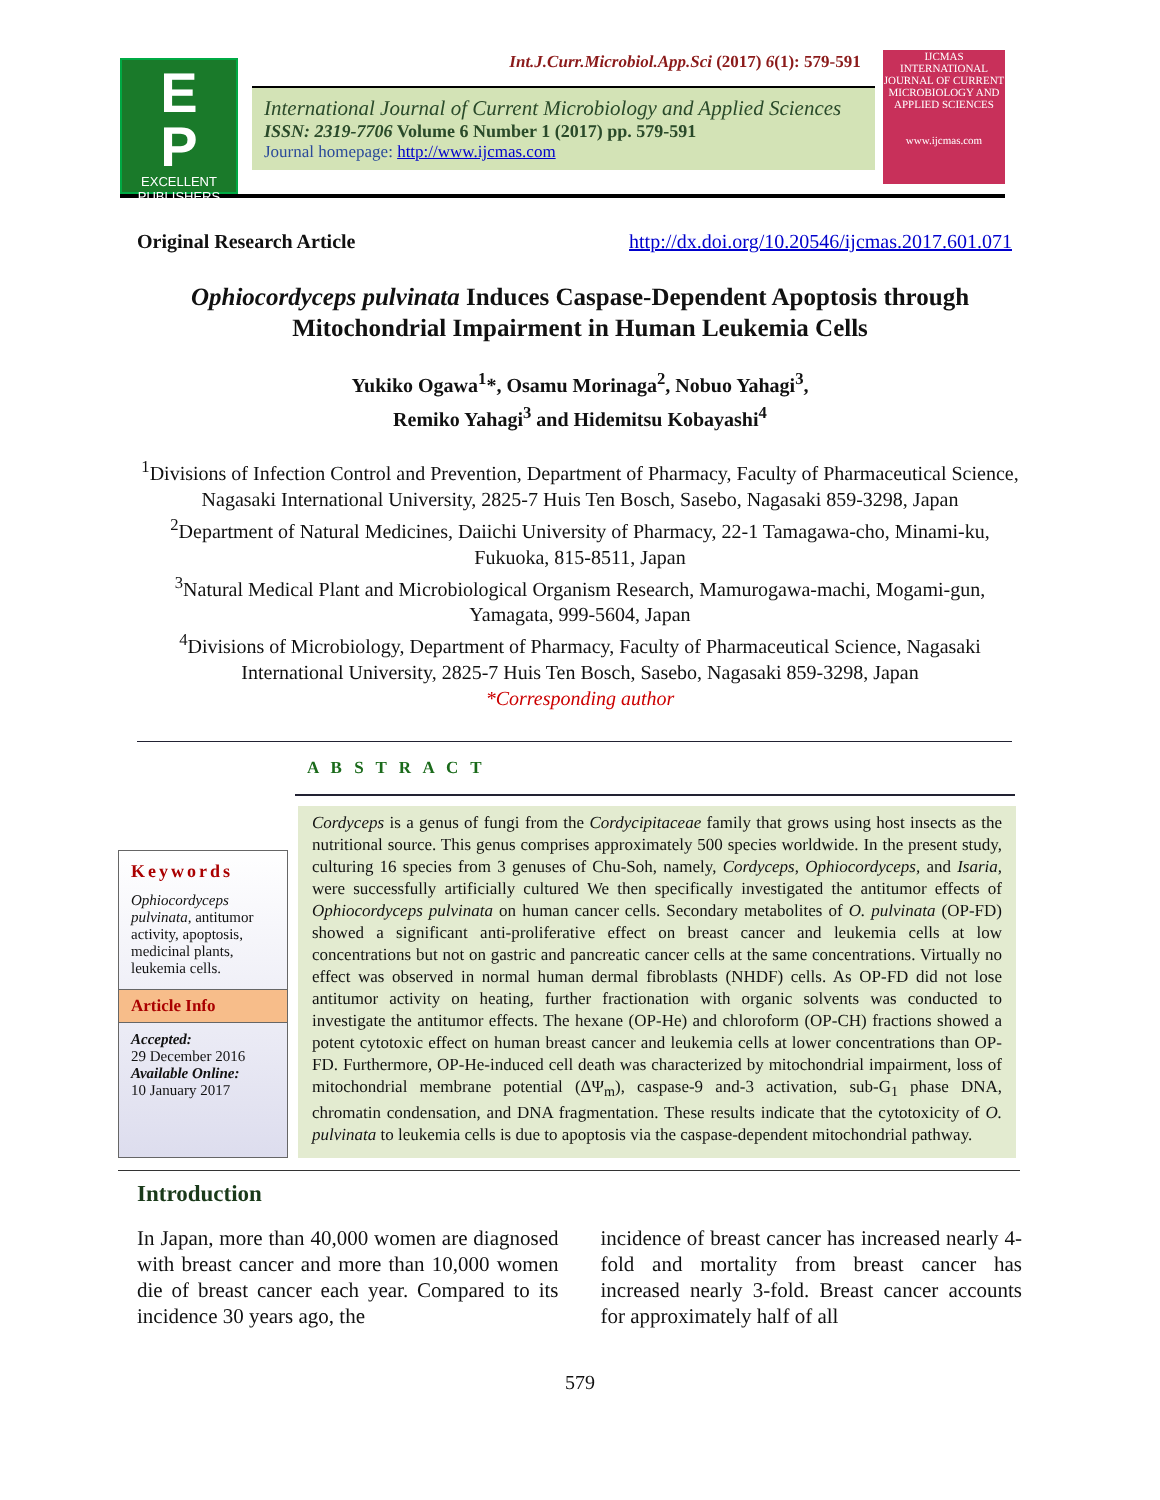Int.J.Curr.Microbiol.App.Sci (2017) 6(1): 579-591
E
P
EXCELLENT PUBLISHERS
International Journal of Current Microbiology and Applied Sciences
ISSN: 2319-7706 Volume 6 Number 1 (2017) pp. 579-591
Journal homepage: http://www.ijcmas.com
IJCMAS
INTERNATIONAL JOURNAL OF CURRENT MICROBIOLOGY AND APPLIED SCIENCES
www.ijcmas.com
Original Research Article http://dx.doi.org/10.20546/ijcmas.2017.601.071
Ophiocordyceps pulvinata Induces Caspase-Dependent Apoptosis through Mitochondrial Impairment in Human Leukemia Cells
Yukiko Ogawa<sup>1</sup>*, Osamu Morinaga<sup>2</sup>, Nobuo Yahagi<sup>3</sup>,
Remiko Yahagi<sup>3</sup> and Hidemitsu Kobayashi<sup>4</sup>
<sup>1</sup> Divisions of Infection Control and Prevention, Department of Pharmacy, Faculty of Pharmaceutical Science, Nagasaki International University, 2825-7 Huis Ten Bosch, Sasebo, Nagasaki 859-3298, Japan
<sup>2</sup> Department of Natural Medicines, Daiichi University of Pharmacy, 22-1 Tamagawa-cho, Minami-ku, Fukuoka, 815-8511, Japan
<sup>3</sup> Natural Medical Plant and Microbiological Organism Research, Mamurogawa-machi, Mogami-gun, Yamagata, 999-5604, Japan
<sup>4</sup> Divisions of Microbiology, Department of Pharmacy, Faculty of Pharmaceutical Science, Nagasaki International University, 2825-7 Huis Ten Bosch, Sasebo, Nagasaki 859-3298, Japan
*Corresponding author
A B S T R A C T
Keywords
Ophiocordyceps pulvinata, antitumor activity, apoptosis, medicinal plants, leukemia cells.
Article Info
Accepted:
29 December 2016
Available Online:
10 January 2017
Cordyceps is a genus of fungi from the Cordycipitaceae family that grows using host insects as the nutritional source. This genus comprises approximately 500 species worldwide. In the present study, culturing 16 species from 3 genuses of Chu-Soh, namely, Cordyceps, Ophiocordyceps, and Isaria, were successfully artificially cultured We then specifically investigated the antitumor effects of Ophiocordyceps pulvinata on human cancer cells. Secondary metabolites of O. pulvinata (OP-FD) showed a significant anti-proliferative effect on breast cancer and leukemia cells at low concentrations but not on gastric and pancreatic cancer cells at the same concentrations. Virtually no effect was observed in normal human dermal fibroblasts (NHDF) cells. As OP-FD did not lose antitumor activity on heating, further fractionation with organic solvents was conducted to investigate the antitumor effects. The hexane (OP-He) and chloroform (OP-CH) fractions showed a potent cytotoxic effect on human breast cancer and leukemia cells at lower concentrations than OP-FD. Furthermore, OP-He-induced cell death was characterized by mitochondrial impairment, loss of mitochondrial membrane potential (ΔΨ<sub>m</sub>), caspase-9 and-3 activation, sub-G<sub>1</sub> phase DNA, chromatin condensation, and DNA fragmentation. These results indicate that the cytotoxicity of O. pulvinata to leukemia cells is due to apoptosis via the caspase-dependent mitochondrial pathway.
Introduction
In Japan, more than 40,000 women are diagnosed with breast cancer and more than 10,000 women die of breast cancer each year. Compared to its incidence 30 years ago, the
incidence of breast cancer has increased nearly 4-fold and mortality from breast cancer has increased nearly 3-fold. Breast cancer accounts for approximately half of all
579